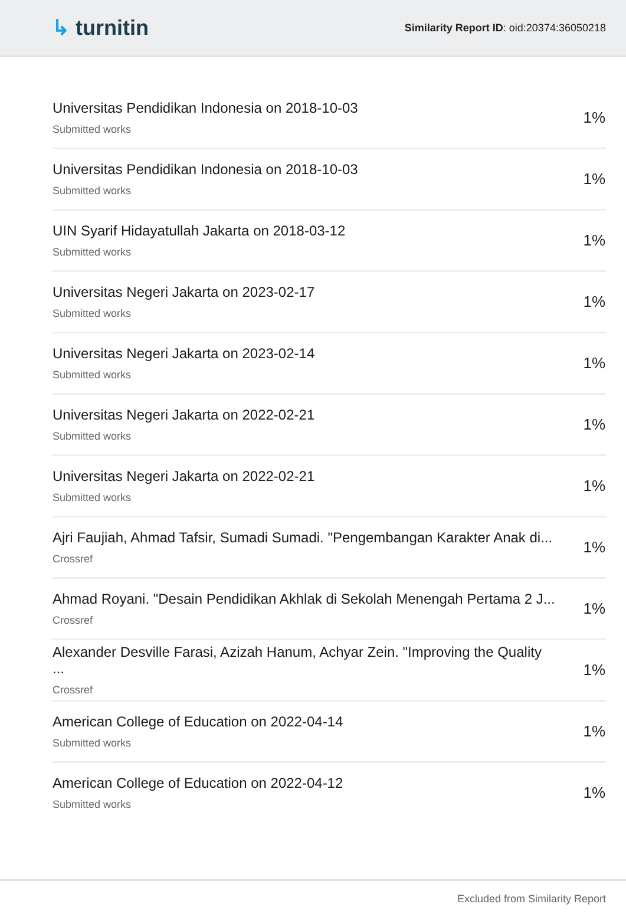↳ turnitin
Similarity Report ID: oid:20374:36050218
| Universitas Pendidikan Indonesia on 2018-10-03 Submitted works | 1% |
| Universitas Pendidikan Indonesia on 2018-10-03 Submitted works | 1% |
| UIN Syarif Hidayatullah Jakarta on 2018-03-12 Submitted works | 1% |
| Universitas Negeri Jakarta on 2023-02-17 Submitted works | 1% |
| Universitas Negeri Jakarta on 2023-02-14 Submitted works | 1% |
| Universitas Negeri Jakarta on 2022-02-21 Submitted works | 1% |
| Universitas Negeri Jakarta on 2022-02-21 Submitted works | 1% |
| Ajri Faujiah, Ahmad Tafsir, Sumadi Sumadi. "Pengembangan Karakter Anak di... Crossref | 1% |
| Ahmad Royani. "Desain Pendidikan Akhlak di Sekolah Menengah Pertama 2 J... Crossref | 1% |
| Alexander Desville Farasi, Azizah Hanum, Achyar Zein. "Improving the Quality ... Crossref | 1% |
| American College of Education on 2022-04-14 Submitted works | 1% |
| American College of Education on 2022-04-12 Submitted works | 1% |
Excluded from Similarity Report